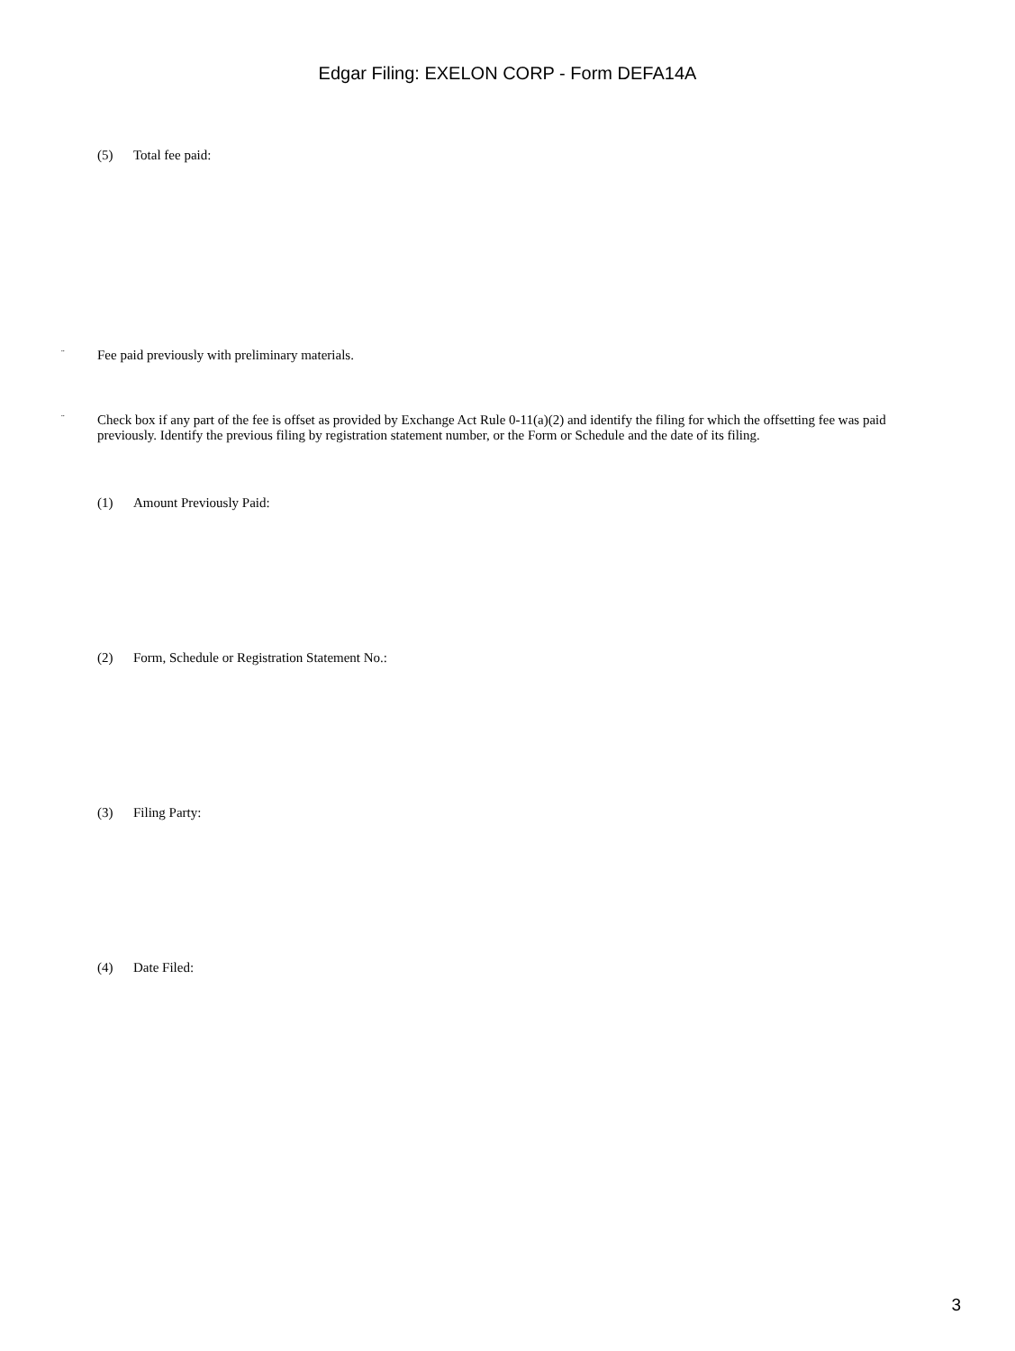Edgar Filing: EXELON CORP - Form DEFA14A
(5) Total fee paid:
¨
Fee paid previously with preliminary materials.
¨
Check box if any part of the fee is offset as provided by Exchange Act Rule 0-11(a)(2) and identify the filing for which the offsetting fee was paid previously. Identify the previous filing by registration statement number, or the Form or Schedule and the date of its filing.
(1) Amount Previously Paid:
(2) Form, Schedule or Registration Statement No.:
(3) Filing Party:
(4) Date Filed:
3